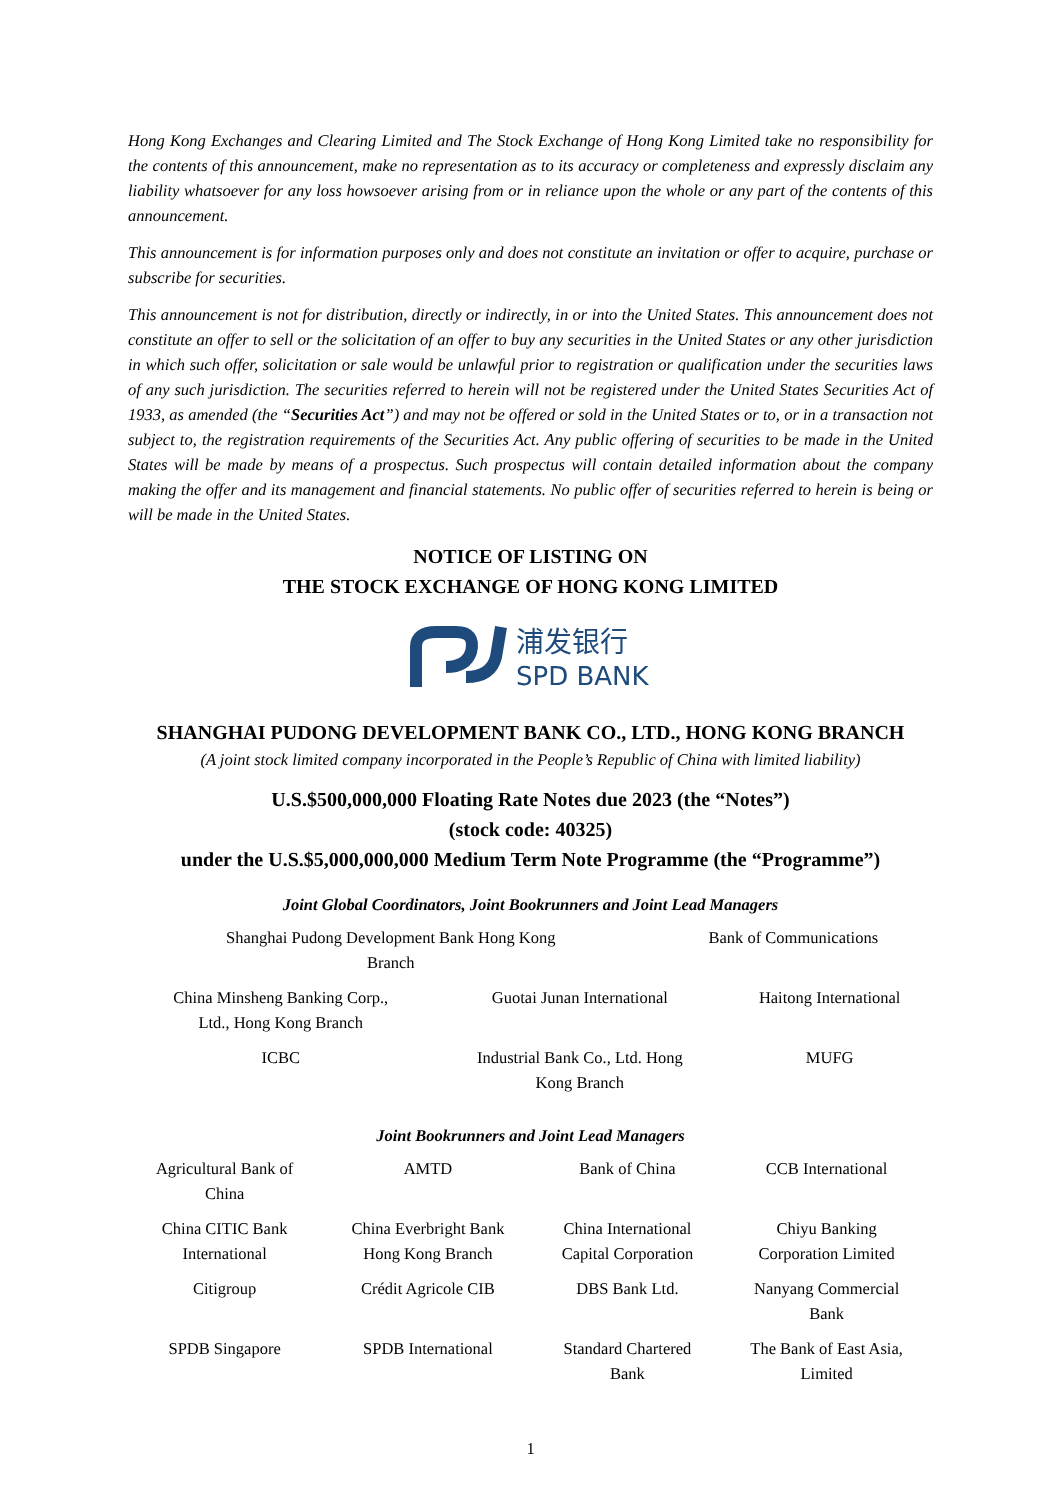Hong Kong Exchanges and Clearing Limited and The Stock Exchange of Hong Kong Limited take no responsibility for the contents of this announcement, make no representation as to its accuracy or completeness and expressly disclaim any liability whatsoever for any loss howsoever arising from or in reliance upon the whole or any part of the contents of this announcement.
This announcement is for information purposes only and does not constitute an invitation or offer to acquire, purchase or subscribe for securities.
This announcement is not for distribution, directly or indirectly, in or into the United States. This announcement does not constitute an offer to sell or the solicitation of an offer to buy any securities in the United States or any other jurisdiction in which such offer, solicitation or sale would be unlawful prior to registration or qualification under the securities laws of any such jurisdiction. The securities referred to herein will not be registered under the United States Securities Act of 1933, as amended (the “Securities Act”) and may not be offered or sold in the United States or to, or in a transaction not subject to, the registration requirements of the Securities Act. Any public offering of securities to be made in the United States will be made by means of a prospectus. Such prospectus will contain detailed information about the company making the offer and its management and financial statements. No public offer of securities referred to herein is being or will be made in the United States.
NOTICE OF LISTING ON
THE STOCK EXCHANGE OF HONG KONG LIMITED
浦发银行
SPD BANK
SHANGHAI PUDONG DEVELOPMENT BANK CO., LTD., HONG KONG BRANCH
(A joint stock limited company incorporated in the People’s Republic of China with limited liability)
U.S.$500,000,000 Floating Rate Notes due 2023 (the “Notes”)
(stock code: 40325)
under the U.S.$5,000,000,000 Medium Term Note Programme (the “Programme”)
Joint Global Coordinators, Joint Bookrunners and Joint Lead Managers
| Shanghai Pudong Development Bank Hong Kong Branch | Bank of Communications |
| China Minsheng Banking Corp., Ltd., Hong Kong Branch | Guotai Junan International | Haitong International |
| ICBC | Industrial Bank Co., Ltd. Hong Kong Branch | MUFG |
Joint Bookrunners and Joint Lead Managers
| Agricultural Bank of China | AMTD | Bank of China | CCB International |
| China CITIC Bank International | China Everbright Bank Hong Kong Branch | China International Capital Corporation | Chiyu Banking Corporation Limited |
| Citigroup | Crédit Agricole CIB | DBS Bank Ltd. | Nanyang Commercial Bank |
| SPDB Singapore | SPDB International | Standard Chartered Bank | The Bank of East Asia, Limited |
1